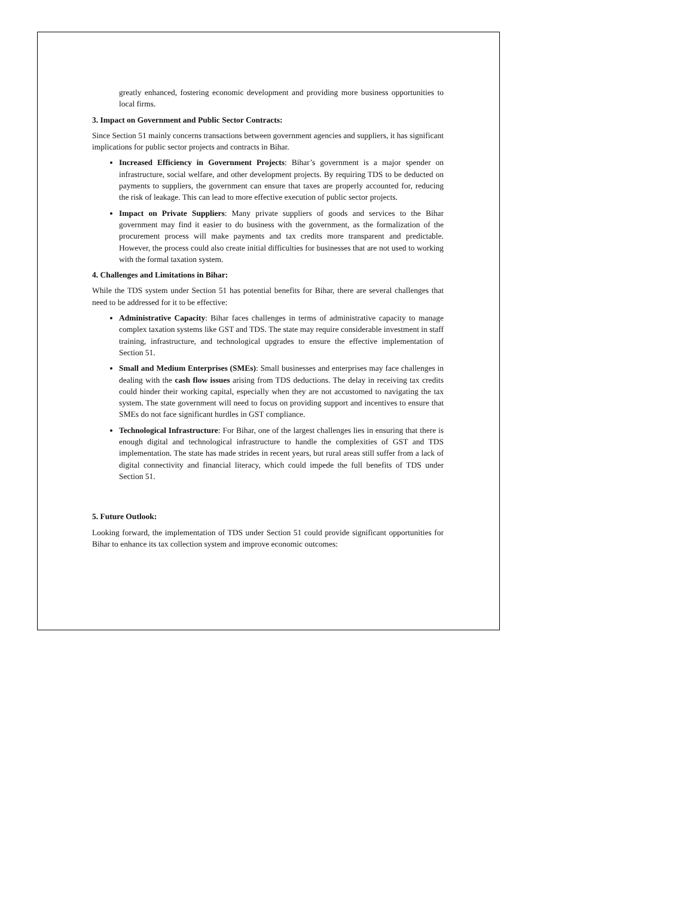greatly enhanced, fostering economic development and providing more business opportunities to local firms.
3. Impact on Government and Public Sector Contracts:
Since Section 51 mainly concerns transactions between government agencies and suppliers, it has significant implications for public sector projects and contracts in Bihar.
Increased Efficiency in Government Projects: Bihar’s government is a major spender on infrastructure, social welfare, and other development projects. By requiring TDS to be deducted on payments to suppliers, the government can ensure that taxes are properly accounted for, reducing the risk of leakage. This can lead to more effective execution of public sector projects.
Impact on Private Suppliers: Many private suppliers of goods and services to the Bihar government may find it easier to do business with the government, as the formalization of the procurement process will make payments and tax credits more transparent and predictable. However, the process could also create initial difficulties for businesses that are not used to working with the formal taxation system.
4. Challenges and Limitations in Bihar:
While the TDS system under Section 51 has potential benefits for Bihar, there are several challenges that need to be addressed for it to be effective:
Administrative Capacity: Bihar faces challenges in terms of administrative capacity to manage complex taxation systems like GST and TDS. The state may require considerable investment in staff training, infrastructure, and technological upgrades to ensure the effective implementation of Section 51.
Small and Medium Enterprises (SMEs): Small businesses and enterprises may face challenges in dealing with the cash flow issues arising from TDS deductions. The delay in receiving tax credits could hinder their working capital, especially when they are not accustomed to navigating the tax system. The state government will need to focus on providing support and incentives to ensure that SMEs do not face significant hurdles in GST compliance.
Technological Infrastructure: For Bihar, one of the largest challenges lies in ensuring that there is enough digital and technological infrastructure to handle the complexities of GST and TDS implementation. The state has made strides in recent years, but rural areas still suffer from a lack of digital connectivity and financial literacy, which could impede the full benefits of TDS under Section 51.
5. Future Outlook:
Looking forward, the implementation of TDS under Section 51 could provide significant opportunities for Bihar to enhance its tax collection system and improve economic outcomes: